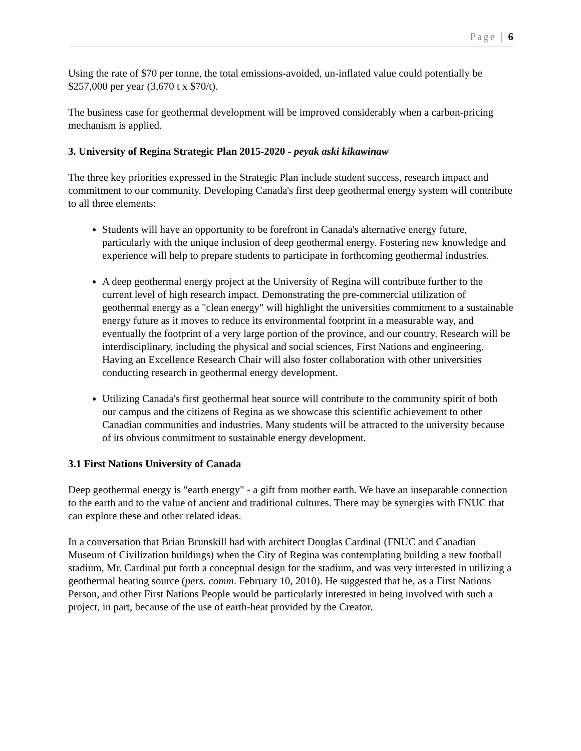Page | 6
Using the rate of $70 per tonne, the total emissions-avoided, un-inflated value could potentially be $257,000 per year (3,670 t x $70/t).
The business case for geothermal development will be improved considerably when a carbon-pricing mechanism is applied.
3. University of Regina Strategic Plan 2015-2020 - peyak aski kikawinaw
The three key priorities expressed in the Strategic Plan include student success, research impact and commitment to our community. Developing Canada's first deep geothermal energy system will contribute to all three elements:
Students will have an opportunity to be forefront in Canada's alternative energy future, particularly with the unique inclusion of deep geothermal energy. Fostering new knowledge and experience will help to prepare students to participate in forthcoming geothermal industries.
A deep geothermal energy project at the University of Regina will contribute further to the current level of high research impact. Demonstrating the pre-commercial utilization of geothermal energy as a "clean energy" will highlight the universities commitment to a sustainable energy future as it moves to reduce its environmental footprint in a measurable way, and eventually the footprint of a very large portion of the province, and our country. Research will be interdisciplinary, including the physical and social sciences, First Nations and engineering. Having an Excellence Research Chair will also foster collaboration with other universities conducting research in geothermal energy development.
Utilizing Canada's first geothermal heat source will contribute to the community spirit of both our campus and the citizens of Regina as we showcase this scientific achievement to other Canadian communities and industries. Many students will be attracted to the university because of its obvious commitment to sustainable energy development.
3.1 First Nations University of Canada
Deep geothermal energy is "earth energy" - a gift from mother earth. We have an inseparable connection to the earth and to the value of ancient and traditional cultures. There may be synergies with FNUC that can explore these and other related ideas.
In a conversation that Brian Brunskill had with architect Douglas Cardinal (FNUC and Canadian Museum of Civilization buildings) when the City of Regina was contemplating building a new football stadium, Mr. Cardinal put forth a conceptual design for the stadium, and was very interested in utilizing a geothermal heating source (pers. comm. February 10, 2010). He suggested that he, as a First Nations Person, and other First Nations People would be particularly interested in being involved with such a project, in part, because of the use of earth-heat provided by the Creator.